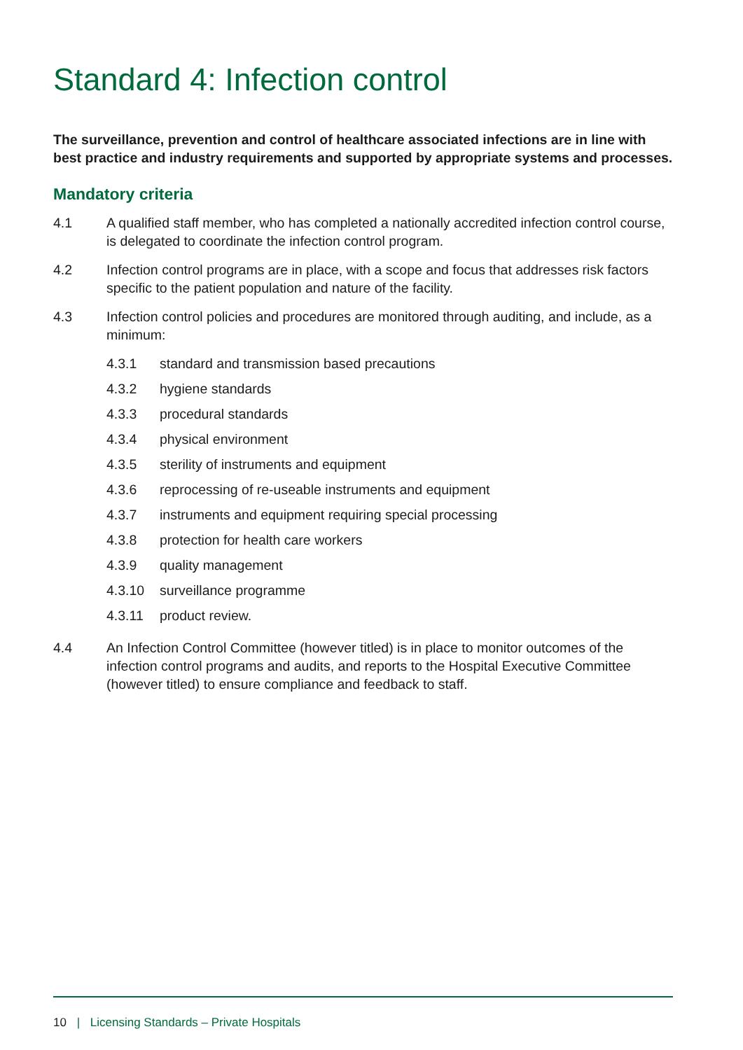Standard 4: Infection control
The surveillance, prevention and control of healthcare associated infections are in line with best practice and industry requirements and supported by appropriate systems and processes.
Mandatory criteria
4.1 A qualified staff member, who has completed a nationally accredited infection control course, is delegated to coordinate the infection control program.
4.2 Infection control programs are in place, with a scope and focus that addresses risk factors specific to the patient population and nature of the facility.
4.3 Infection control policies and procedures are monitored through auditing, and include, as a minimum:
4.3.1 standard and transmission based precautions
4.3.2 hygiene standards
4.3.3 procedural standards
4.3.4 physical environment
4.3.5 sterility of instruments and equipment
4.3.6 reprocessing of re-useable instruments and equipment
4.3.7 instruments and equipment requiring special processing
4.3.8 protection for health care workers
4.3.9 quality management
4.3.10 surveillance programme
4.3.11 product review.
4.4 An Infection Control Committee (however titled) is in place to monitor outcomes of the infection control programs and audits, and reports to the Hospital Executive Committee (however titled) to ensure compliance and feedback to staff.
10 | Licensing Standards – Private Hospitals